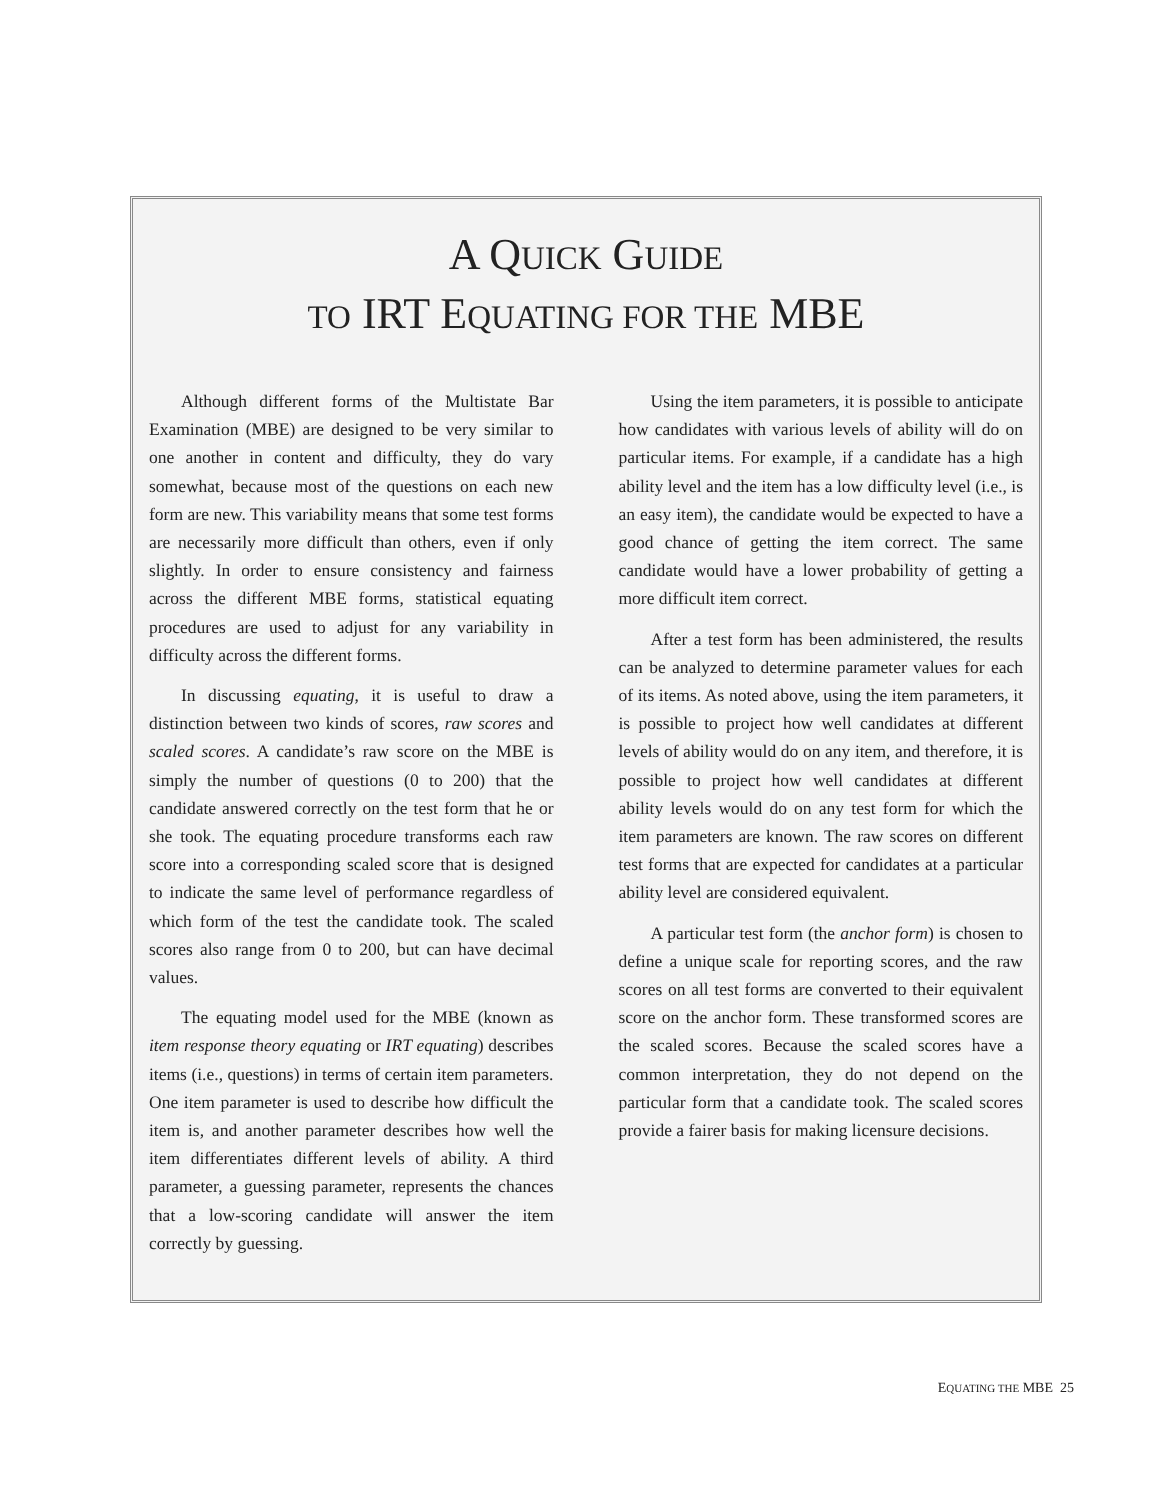A QUICK GUIDE
TO IRT EQUATING FOR THE MBE
Although different forms of the Multistate Bar Examination (MBE) are designed to be very similar to one another in content and difficulty, they do vary somewhat, because most of the questions on each new form are new. This variability means that some test forms are necessarily more difficult than others, even if only slightly. In order to ensure consistency and fairness across the different MBE forms, statistical equating procedures are used to adjust for any variability in difficulty across the different forms.
In discussing equating, it is useful to draw a distinction between two kinds of scores, raw scores and scaled scores. A candidate’s raw score on the MBE is simply the number of questions (0 to 200) that the candidate answered correctly on the test form that he or she took. The equating procedure transforms each raw score into a corresponding scaled score that is designed to indicate the same level of performance regardless of which form of the test the candidate took. The scaled scores also range from 0 to 200, but can have decimal values.
The equating model used for the MBE (known as item response theory equating or IRT equating) describes items (i.e., questions) in terms of certain item parameters. One item parameter is used to describe how difficult the item is, and another parameter describes how well the item differentiates different levels of ability. A third parameter, a guessing parameter, represents the chances that a low-scoring candidate will answer the item correctly by guessing.
Using the item parameters, it is possible to anticipate how candidates with various levels of ability will do on particular items. For example, if a candidate has a high ability level and the item has a low difficulty level (i.e., is an easy item), the candidate would be expected to have a good chance of getting the item correct. The same candidate would have a lower probability of getting a more difficult item correct.
After a test form has been administered, the results can be analyzed to determine parameter values for each of its items. As noted above, using the item parameters, it is possible to project how well candidates at different levels of ability would do on any item, and therefore, it is possible to project how well candidates at different ability levels would do on any test form for which the item parameters are known. The raw scores on different test forms that are expected for candidates at a particular ability level are considered equivalent.
A particular test form (the anchor form) is chosen to define a unique scale for reporting scores, and the raw scores on all test forms are converted to their equivalent score on the anchor form. These transformed scores are the scaled scores. Because the scaled scores have a common interpretation, they do not depend on the particular form that a candidate took. The scaled scores provide a fairer basis for making licensure decisions.
EQUATING THE MBE 25